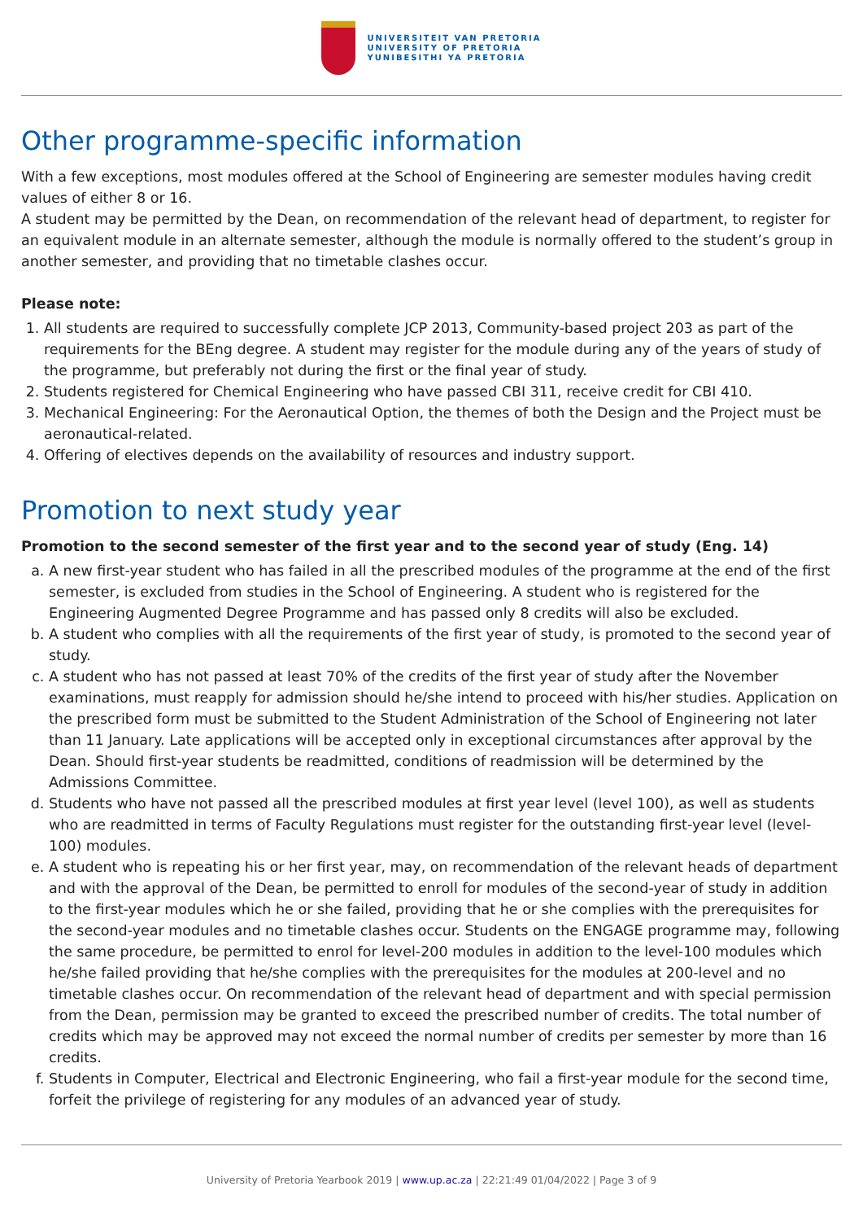UNIVERSITEIT VAN PRETORIA
UNIVERSITY OF PRETORIA
YUNIBESITHI YA PRETORIA
Other programme-specific information
With a few exceptions, most modules offered at the School of Engineering are semester modules having credit values of either 8 or 16.
A student may be permitted by the Dean, on recommendation of the relevant head of department, to register for an equivalent module in an alternate semester, although the module is normally offered to the student’s group in another semester, and providing that no timetable clashes occur.
Please note:
1. All students are required to successfully complete JCP 2013, Community-based project 203 as part of the requirements for the BEng degree. A student may register for the module during any of the years of study of the programme, but preferably not during the first or the final year of study.
2. Students registered for Chemical Engineering who have passed CBI 311, receive credit for CBI 410.
3. Mechanical Engineering: For the Aeronautical Option, the themes of both the Design and the Project must be aeronautical-related.
4. Offering of electives depends on the availability of resources and industry support.
Promotion to next study year
Promotion to the second semester of the first year and to the second year of study (Eng. 14)
a. A new first-year student who has failed in all the prescribed modules of the programme at the end of the first semester, is excluded from studies in the School of Engineering. A student who is registered for the Engineering Augmented Degree Programme and has passed only 8 credits will also be excluded.
b. A student who complies with all the requirements of the first year of study, is promoted to the second year of study.
c. A student who has not passed at least 70% of the credits of the first year of study after the November examinations, must reapply for admission should he/she intend to proceed with his/her studies. Application on the prescribed form must be submitted to the Student Administration of the School of Engineering not later than 11 January. Late applications will be accepted only in exceptional circumstances after approval by the Dean. Should first-year students be readmitted, conditions of readmission will be determined by the Admissions Committee.
d. Students who have not passed all the prescribed modules at first year level (level 100), as well as students who are readmitted in terms of Faculty Regulations must register for the outstanding first-year level (level-100) modules.
e. A student who is repeating his or her first year, may, on recommendation of the relevant heads of department and with the approval of the Dean, be permitted to enroll for modules of the second-year of study in addition to the first-year modules which he or she failed, providing that he or she complies with the prerequisites for the second-year modules and no timetable clashes occur. Students on the ENGAGE programme may, following the same procedure, be permitted to enrol for level-200 modules in addition to the level-100 modules which he/she failed providing that he/she complies with the prerequisites for the modules at 200-level and no timetable clashes occur. On recommendation of the relevant head of department and with special permission from the Dean, permission may be granted to exceed the prescribed number of credits. The total number of credits which may be approved may not exceed the normal number of credits per semester by more than 16 credits.
f. Students in Computer, Electrical and Electronic Engineering, who fail a first-year module for the second time, forfeit the privilege of registering for any modules of an advanced year of study.
University of Pretoria Yearbook 2019 | www.up.ac.za | 22:21:49 01/04/2022 | Page 3 of 9